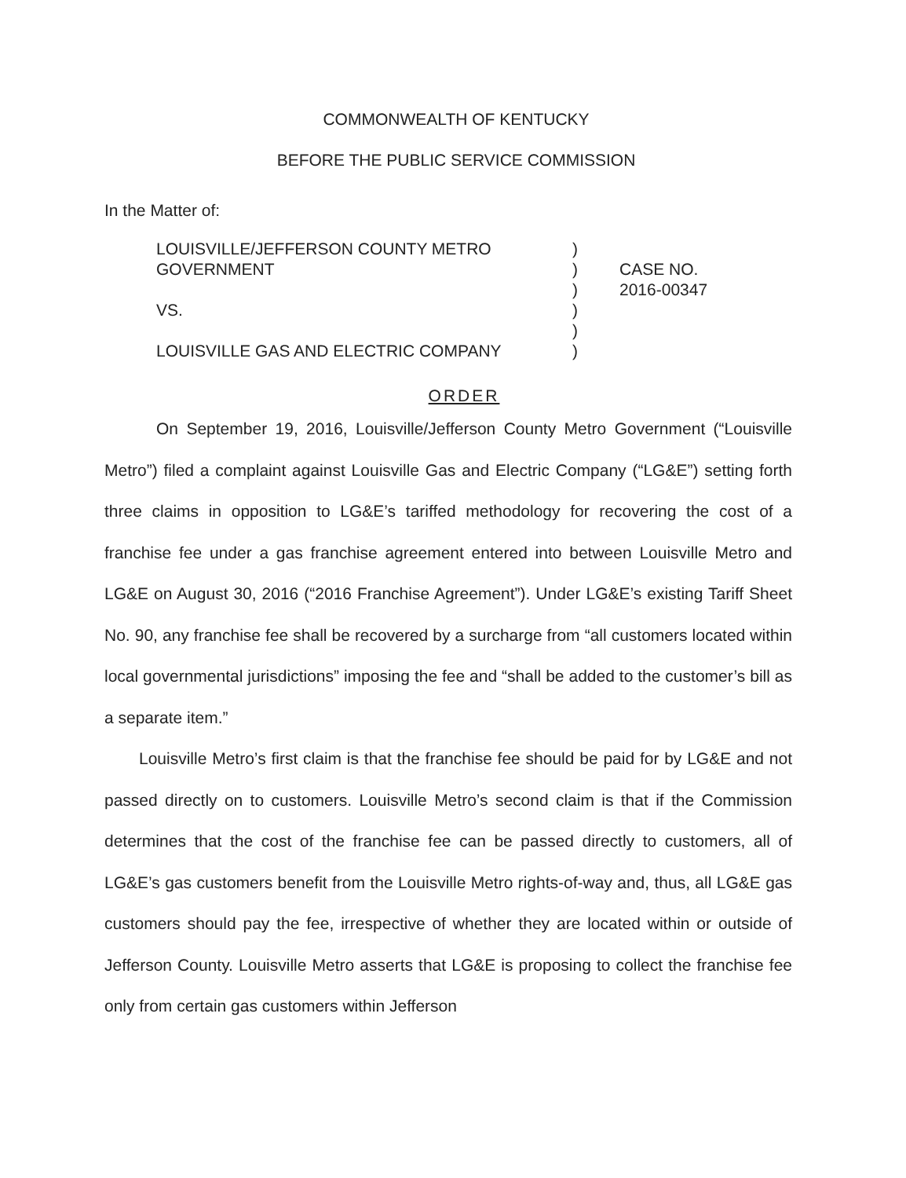COMMONWEALTH OF KENTUCKY
BEFORE THE PUBLIC SERVICE COMMISSION
In the Matter of:
LOUISVILLE/JEFFERSON COUNTY METRO
GOVERNMENT
VS.
LOUISVILLE GAS AND ELECTRIC COMPANY
)
)
)
)
)
)
CASE NO.
2016-00347
ORDER
On September 19, 2016, Louisville/Jefferson County Metro Government (“Louisville Metro”) filed a complaint against Louisville Gas and Electric Company (“LG&E”) setting forth three claims in opposition to LG&E’s tariffed methodology for recovering the cost of a franchise fee under a gas franchise agreement entered into between Louisville Metro and LG&E on August 30, 2016 (“2016 Franchise Agreement”). Under LG&E’s existing Tariff Sheet No. 90, any franchise fee shall be recovered by a surcharge from “all customers located within local governmental jurisdictions” imposing the fee and “shall be added to the customer’s bill as a separate item.”
Louisville Metro’s first claim is that the franchise fee should be paid for by LG&E and not passed directly on to customers. Louisville Metro’s second claim is that if the Commission determines that the cost of the franchise fee can be passed directly to customers, all of LG&E’s gas customers benefit from the Louisville Metro rights-of-way and, thus, all LG&E gas customers should pay the fee, irrespective of whether they are located within or outside of Jefferson County. Louisville Metro asserts that LG&E is proposing to collect the franchise fee only from certain gas customers within Jefferson